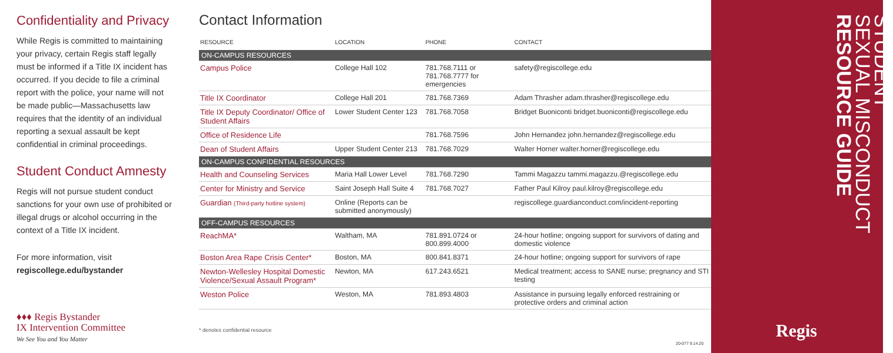Confidentiality and Privacy
While Regis is committed to maintaining your privacy, certain Regis staff legally must be informed if a Title IX incident has occurred. If you decide to file a criminal report with the police, your name will not be made public—Massachusetts law requires that the identity of an individual reporting a sexual assault be kept confidential in criminal proceedings.
Student Conduct Amnesty
Regis will not pursue student conduct sanctions for your own use of prohibited or illegal drugs or alcohol occurring in the context of a Title IX incident.
For more information, visit
regiscollege.edu/bystander
♦♦♦ Regis Bystander
IX Intervention Committee
We See You and You Matter
Contact Information
| RESOURCE | LOCATION | PHONE | CONTACT |
| --- | --- | --- | --- |
| ON-CAMPUS RESOURCES | | | |
| Campus Police | College Hall 102 | 781.768.7111 or 781.768.7777 for emergencies | safety@regiscollege.edu |
| Title IX Coordinator | College Hall 201 | 781.768.7369 | Adam Thrasher adam.thrasher@regiscollege.edu |
| Title IX Deputy Coordinator/ Office of Student Affairs | Lower Student Center 123 | 781.768.7058 | Bridget Buoniconti bridget.buoniconti@regiscollege.edu |
| Office of Residence Life | | 781.768.7596 | John Hernandez john.hernandez@regiscollege.edu |
| Dean of Student Affairs | Upper Student Center 213 | 781.768.7029 | Walter Horner walter.horner@regiscollege.edu |
| ON-CAMPUS CONFIDENTIAL RESOURCES | | | |
| Health and Counseling Services | Maria Hall Lower Level | 781.768.7290 | Tammi Magazzu tammi.magazzu.@regiscollege.edu |
| Center for Ministry and Service | Saint Joseph Hall Suite 4 | 781.768.7027 | Father Paul Kilroy paul.kilroy@regiscollege.edu |
| Guardian (Third-party hotline system) | Online (Reports can be submitted anonymously) | | regiscollege.guardianconduct.com/incident-reporting |
| OFF-CAMPUS RESOURCES | | | |
| ReachMA* | Waltham, MA | 781.891.0724 or 800.899.4000 | 24-hour hotline; ongoing support for survivors of dating and domestic violence |
| Boston Area Rape Crisis Center* | Boston, MA | 800.841.8371 | 24-hour hotline; ongoing support for survivors of rape |
| Newton-Wellesley Hospital Domestic Violence/Sexual Assault Program* | Newton, MA | 617.243.6521 | Medical treatment; access to SANE nurse; pregnancy and STI testing |
| Weston Police | Weston, MA | 781.893.4803 | Assistance in pursuing legally enforced restraining or protective orders and criminal action |
* denotes confidential resource
20-077 9.14.20
STUDENT
SEXUAL MISCONDUCT
RESOURCE GUIDE
Regis